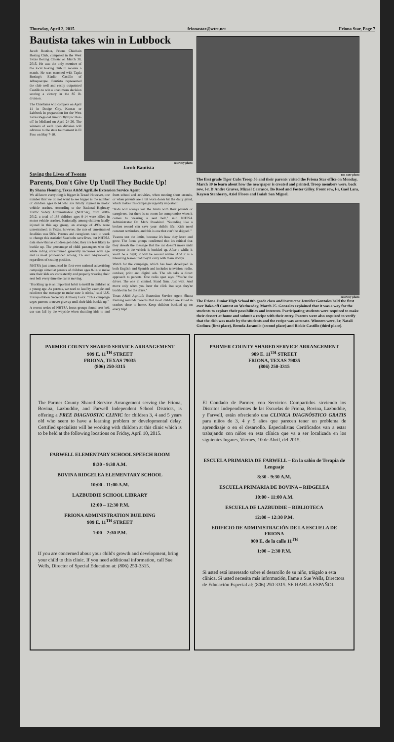Thursday, April 2, 2015 frionastar@wtrt.net Friona Star, Page 7
Bautista takes win in Lubbock
Jacob Bautista, Friona Chieftain Boxing Club, competed in the West Texas Boxing Classic on March 30, 2015. He was the only member of the local boxing club to receive a match. He was matched with Tapia Boxing's Eladio Castillo of Albuquerque. Bautista represented the club well and easily outpointed Castillo to win a unanimous decision scoring a victory in the 85 lb. division.
The Chieftains will compete on April 11 in Dodge City, Kansas or Lubbock in preparation for the West Texas Regional Junior Olympic Box-off in Midland on April 24-26. The winners of each open division will advance to the state tournament in El Paso on May 7-10.
courtesy photo
Jacob Bautista
Saving the Lives of Tweens
Parents, Don't Give Up Until They Buckle Up!
By Shana Fleming, Texas A&M AgriLife Extension Service Agent
We all know everything is bigger in Texas! However, one number that we do not want to see bigger is the number of children ages 8-14 who are fatally injured in motor vehicle crashes. According to the National Highway Traffic Safety Administration (NHTSA), from 2009-2012, a total of 188 children ages 8-14 were killed in motor vehicle crashes. Nationally, among children fatally injured in this age group, an average of 49% were unrestrained; in Texas, however, the rate of unrestrained fatalities was 58%. Parents and caregivers need to work to change this statistic! Seat belts save lives, but NHTSA data show that as children get older, they are less likely to buckle up. The percentage of child passengers who die while riding unrestrained generally increases with age and is most pronounced among 13- and 14-year-olds, regardless of seating position.
NHTSA just announced its first-ever national advertising campaign aimed at parents of children ages 8-14 to make sure their kids are consistently and properly wearing their seat belt every time the car is moving.
"Buckling up is an important habit to instill in children at a young age. As parents, we need to lead by example and reinforce the message to make sure it sticks," said U.S. Transportation Secretary Anthony Foxx. "This campaign urges parents to never give up until their kids buckle up."
A recent series of NHTSA focus groups found seat belt use can fall by the wayside when shuttling kids to and from school and activities, when running short errands, or when parents are a bit worn down by the daily grind, which makes this campaign urgently important.
"Kids will always test the limits with their parents or caregivers, but there is no room for compromise when it comes to wearing a seat belt," said NHTSA Administrator Dr. Mark Rosekind. "Sounding like a broken record can save your child's life. Kids need constant reminders, and this is one that can't be skipped."
Tweens test the limits, because it's how they learn and grow. The focus groups confirmed that it's critical that they absorb the message that the car doesn't move until everyone in the vehicle is buckled up. After a while, it won't be a fight; it will be second nature. And it is a lifesaving lesson that they'll carry with them always.
Watch for the campaign, which has been developed in both English and Spanish and includes television, radio, outdoor, print and digital ads. The ads take a direct approach to parents. One radio spot says, "You're the driver. The one in control. Stand firm. Just wait. And move only when you hear the click that says they're buckled in for the drive."
Texas A&M AgriLife Extension Service Agent Shana Fleming reminds parents that most children are killed in crashes close to home. Keep children buckled up on every trip!
ron carr photo
The first grade Tiger Cubs Troop 56 and their parents visited the Friona Star office on Monday, March 30 to learn about how the newspaper is created and printed. Troop members were, back row, l-r, D'Andre Graves, Mizael Carrasco, Bo Reed and Foster Gilley. Front row, l-r, Gael Lara, Kaysen Stanberry, Aziel Flores and Isaiah San Miguel.
courtesy photo
The Friona Junior High School 8th grade class and instructor Jennifer Gonzales held the first ever Bake-off Contest on Wednesday, March 25. Gonzales explained that it was a way for the students to explore their possibilities and interests. Participating students were required to make their dessert at home and submit a recipe with their entry. Parents were also required to verify that the dish was made by the students and the recipe was accurate. Winners were, l-r, Natali Godinez (first place), Brenda Jaramilo (second place) and Rickie Castillo (third place).
PARMER COUNTY SHARED SERVICE ARRANGEMENT
909 E. 11<sup>TH</sup> STREET
FRIONA, TEXAS 79035
(806) 250-3315
The Parmer County Shared Service Arrangement serving the Friona, Bovina, Lazbuddie, and Farwell Independent School Districts, is offering a FREE DIAGNOSTIC CLINIC for children 3, 4 and 5 years old who seem to have a learning problem or developmental delay. Certified specialists will be working with children at this clinic which is to be held at the following locations on Friday, April 10, 2015.
FARWELL ELEMENTARY SCHOOL SPEECH ROOM
8:30 - 9:30 A.M.
BOVINA RIDGELEA ELEMENTARY SCHOOL
10:00 - 11:00 A.M.
LAZBUDDIE SCHOOL LIBRARY
12:00 – 12:30 P.M.
FRIONA ADMINISTRATION BUILDING
909 E. 11<sup>TH</sup> STREET
1:00 – 2:30 P.M.
If you are concerned about your child's growth and development, bring your child to this clinic. If you need additional information, call Sue Wells, Director of Special Education at: (806) 250-3315.
PARMER COUNTY SHARED SERVICE ARRANGEMENT
909 E. 11<sup>TH</sup> STREET
FRIONA, TEXAS 79035
(806) 250-3315
El Condado de Parmer, con Servicios Compartidos sirviendo los Distritos Independientes de las Escuelas de Friona, Bovina, Lazbuddie, y Farwell, están ofreciendo una CLINICA DIAGNÓSTICO GRATIS para niños de 3, 4 y 5 años que parecen tener un problema de aprendizaje o en el desarrollo. Especialistas Certificados van a estar trabajando con niños en esta clínica que va a ser localizada en los siguientes lugares, Viernes, 10 de Abril, del 2015.
ESCUELA PRIMARIA DE FARWELL – En la salón de Terapia de Lenguaje
8:30 - 9:30 A.M.
ESCUELA PRIMARIA DE BOVINA – RIDGELEA
10:00 - 11:00 A.M.
ESCUELA DE LAZBUDDIE – BIBLIOTECA
12:00 – 12:30 P.M.
EDIFICIO DE ADMINISTRACIÓN DE LA ESCUELA DE FRIONA
909 E. de la calle 11<sup>TH</sup>
1:00 – 2:30 P.M.
Si usted está interesado sobre el desarollo de su niño, tráigalo a esta clínica. Si usted necesita más información, llame a Sue Wells, Directora de Educación Especial al: (806) 250-3315. SE HABLA ESPAÑOL